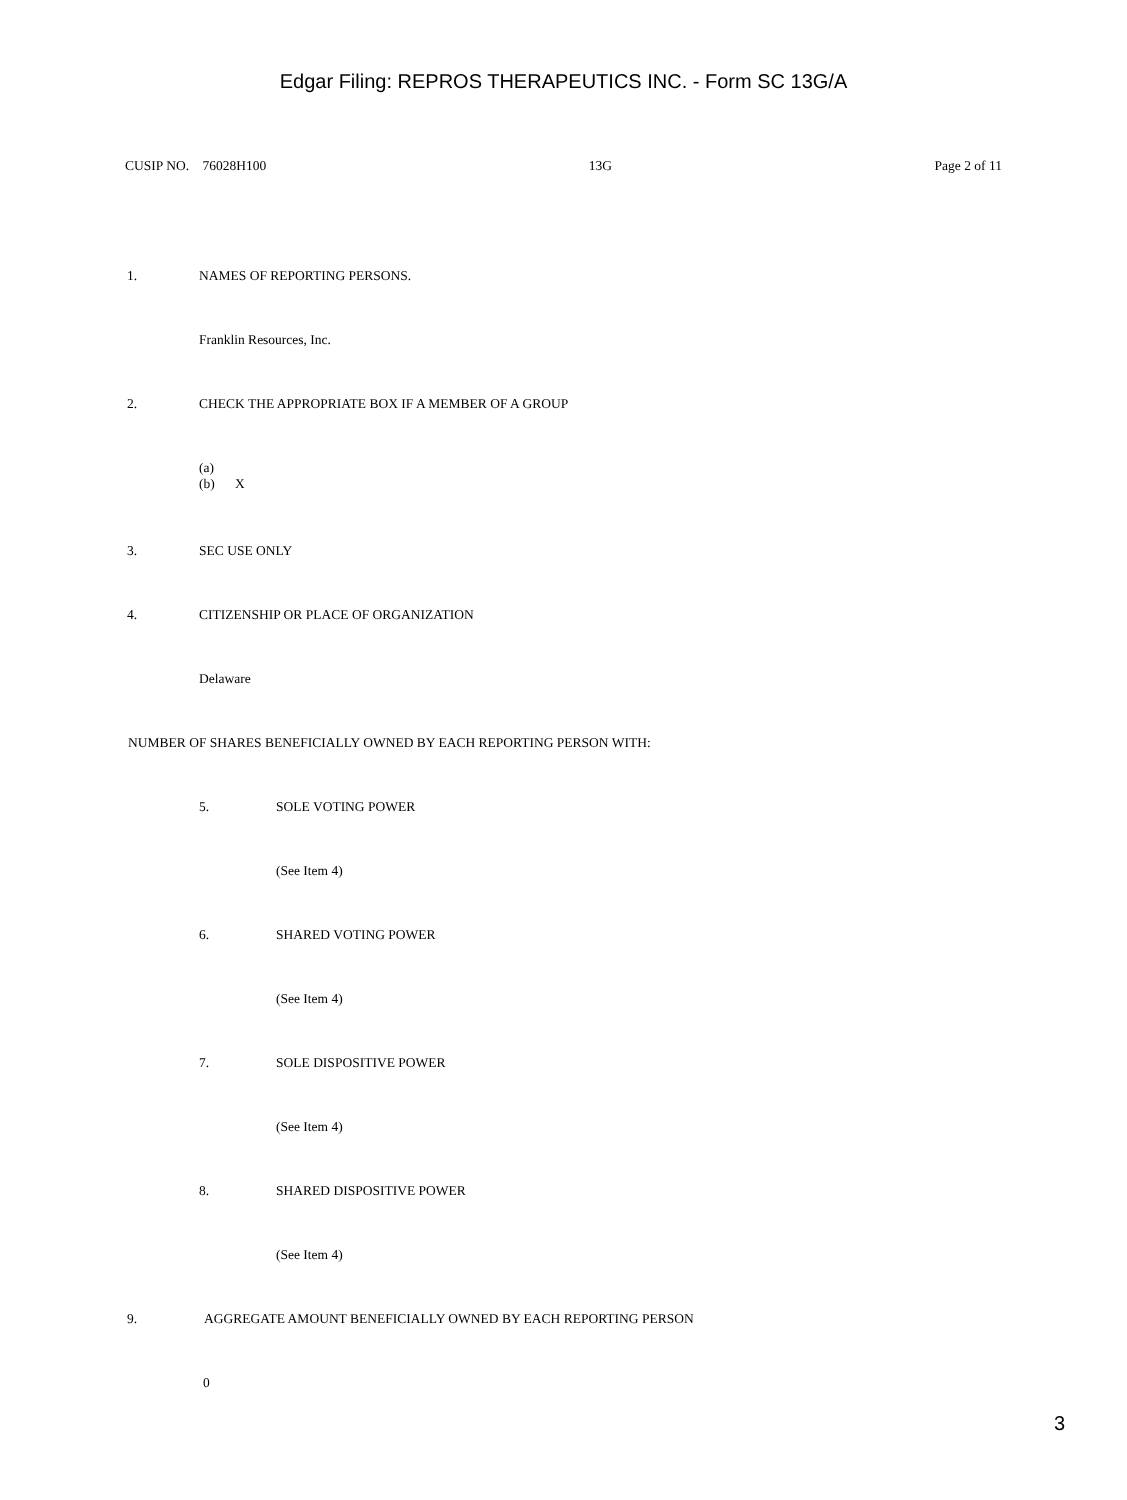Edgar Filing: REPROS THERAPEUTICS INC. - Form SC 13G/A
CUSIP NO. 76028H100 13G Page 2 of 11
1. NAMES OF REPORTING PERSONS.
Franklin Resources, Inc.
2. CHECK THE APPROPRIATE BOX IF A MEMBER OF A GROUP
(a)
(b) X
3. SEC USE ONLY
4. CITIZENSHIP OR PLACE OF ORGANIZATION
Delaware
NUMBER OF SHARES BENEFICIALLY OWNED BY EACH REPORTING PERSON WITH:
5. SOLE VOTING POWER
(See Item 4)
6. SHARED VOTING POWER
(See Item 4)
7. SOLE DISPOSITIVE POWER
(See Item 4)
8. SHARED DISPOSITIVE POWER
(See Item 4)
9. AGGREGATE AMOUNT BENEFICIALLY OWNED BY EACH REPORTING PERSON
0
3